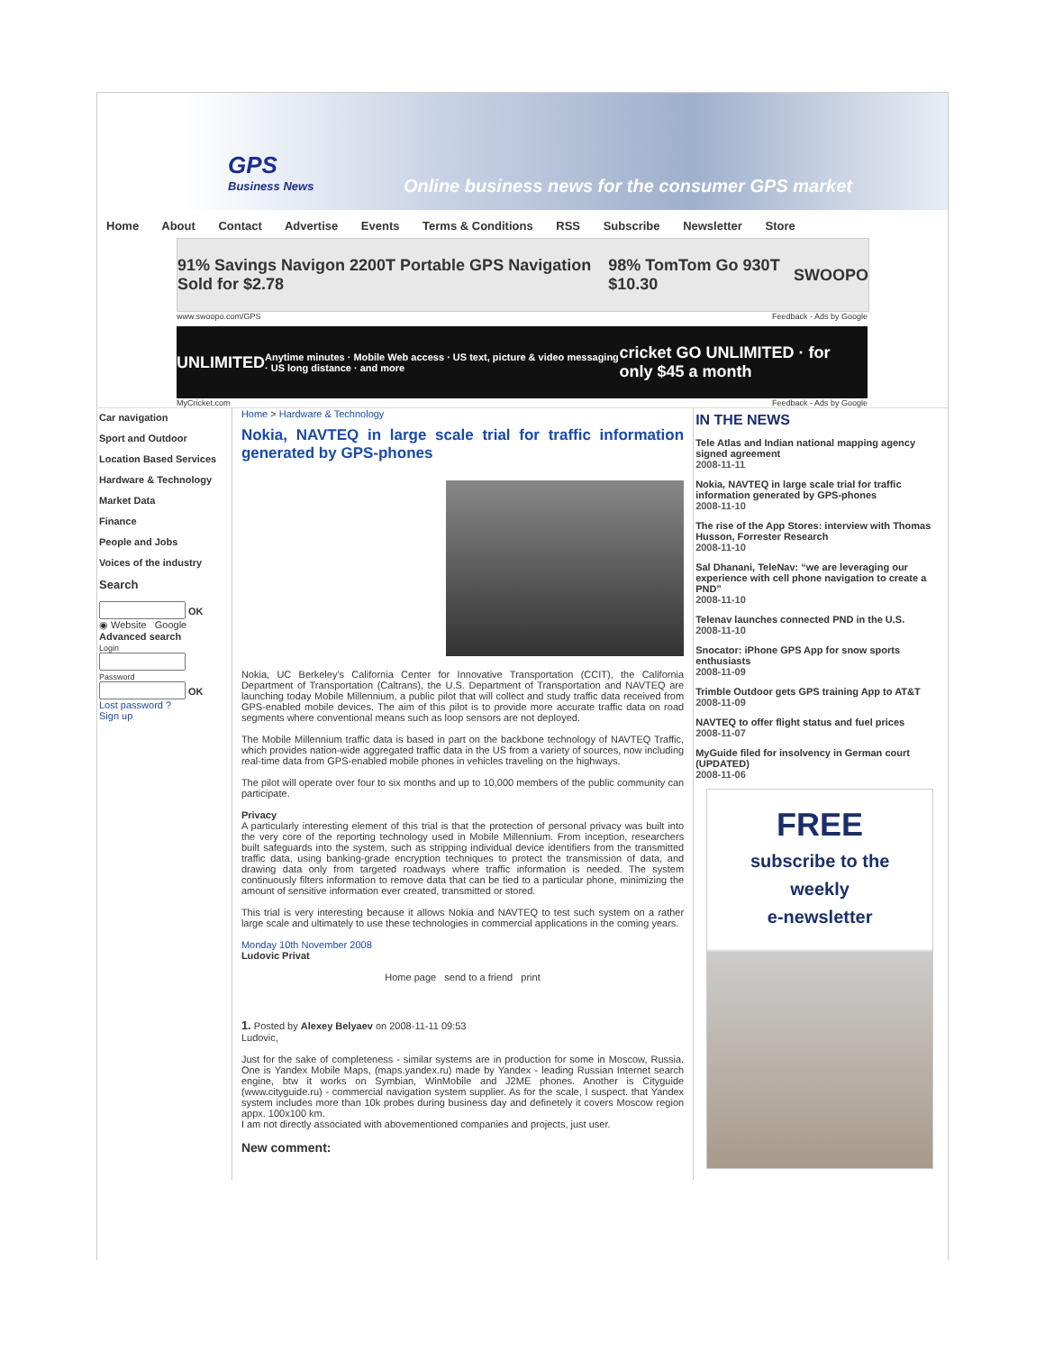GPS
Business News
Online business news for the consumer GPS market
Home About Contact Advertise Events Terms & Conditions RSS Subscribe Newsletter Store
91% Savings Navigon 2200T Portable GPS Navigation Sold for $2.78 98% TomTom Go 930T $10.30 SWOOPO
www.swoopo.com/GPS Feedback - Ads by Google
UNLIMITED Anytime minutes · Mobile Web access · US text, picture & video messaging · US long distance · and more cricket GO UNLIMITED · for only $45 a month
MyCricket.com Feedback - Ads by Google
Car navigation
Sport and Outdoor
Location Based Services
Hardware & Technology
Market Data
Finance
People and Jobs
Voices of the industry
Search
OK
◉ Website Google
Advanced search
Login
Password
OK
Lost password ?
Sign up
Home > Hardware & Technology
Nokia, NAVTEQ in large scale trial for traffic information generated by GPS-phones
Nokia, UC Berkeley's California Center for Innovative Transportation (CCIT), the California Department of Transportation (Caltrans), the U.S. Department of Transportation and NAVTEQ are launching today Mobile Millennium, a public pilot that will collect and study traffic data received from GPS-enabled mobile devices. The aim of this pilot is to provide more accurate traffic data on road segments where conventional means such as loop sensors are not deployed.
The Mobile Millennium traffic data is based in part on the backbone technology of NAVTEQ Traffic, which provides nation-wide aggregated traffic data in the US from a variety of sources, now including real-time data from GPS-enabled mobile phones in vehicles traveling on the highways.
The pilot will operate over four to six months and up to 10,000 members of the public community can participate.
Privacy
A particularly interesting element of this trial is that the protection of personal privacy was built into the very core of the reporting technology used in Mobile Millennium. From inception, researchers built safeguards into the system, such as stripping individual device identifiers from the transmitted traffic data, using banking-grade encryption techniques to protect the transmission of data, and drawing data only from targeted roadways where traffic information is needed. The system continuously filters information to remove data that can be tied to a particular phone, minimizing the amount of sensitive information ever created, transmitted or stored.
This trial is very interesting because it allows Nokia and NAVTEQ to test such system on a rather large scale and ultimately to use these technologies in commercial applications in the coming years.
Monday 10th November 2008
Ludovic Privat
Home page send to a friend print
1. Posted by Alexey Belyaev on 2008-11-11 09:53
Ludovic,
Just for the sake of completeness - similar systems are in production for some in Moscow, Russia. One is Yandex Mobile Maps, (maps.yandex.ru) made by Yandex - leading Russian Internet search engine, btw it works on Symbian, WinMobile and J2ME phones. Another is Cityguide (www.cityguide.ru) - commercial navigation system supplier. As for the scale, I suspect. that Yandex system includes more than 10k probes during business day and definetely it covers Moscow region appx. 100x100 km.
I am not directly associated with abovementioned companies and projects, just user.
New comment:
IN THE NEWS
Tele Atlas and Indian national mapping agency signed agreement
2008-11-11
Nokia, NAVTEQ in large scale trial for traffic information generated by GPS-phones
2008-11-10
The rise of the App Stores: interview with Thomas Husson, Forrester Research
2008-11-10
Sal Dhanani, TeleNav: “we are leveraging our experience with cell phone navigation to create a PND”
2008-11-10
Telenav launches connected PND in the U.S.
2008-11-10
Snocator: iPhone GPS App for snow sports enthusiasts
2008-11-09
Trimble Outdoor gets GPS training App to AT&T
2008-11-09
NAVTEQ to offer flight status and fuel prices
2008-11-07
MyGuide filed for insolvency in German court (UPDATED)
2008-11-06
FREE
subscribe to the
weekly
e-newsletter